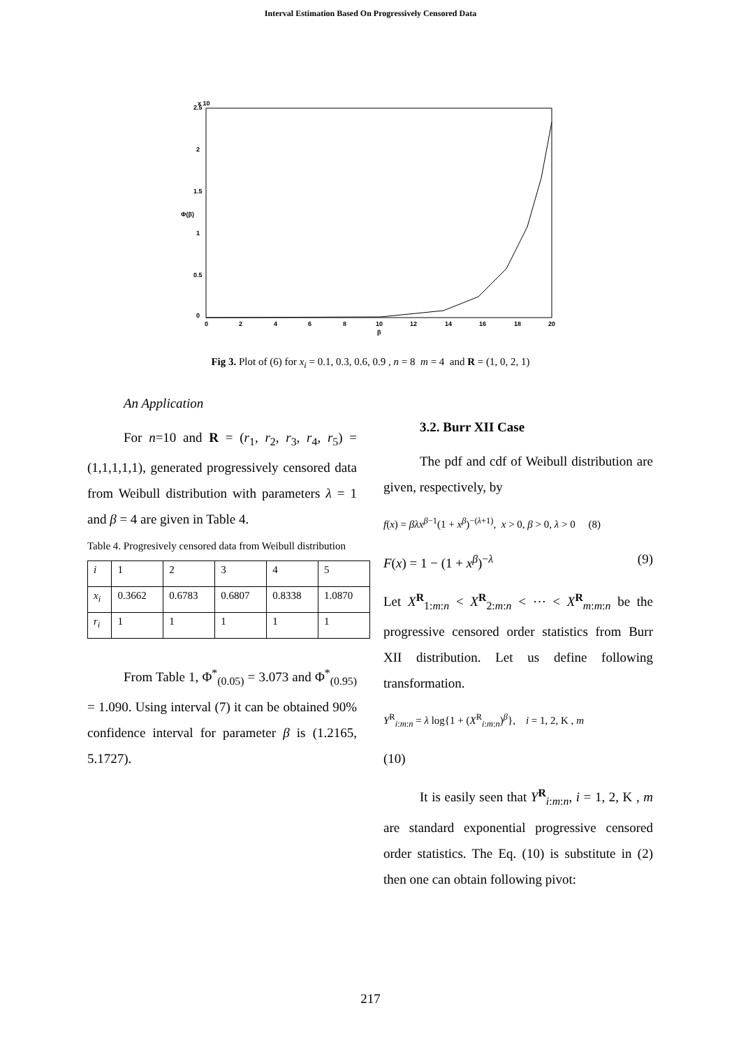Interval Estimation Based On Progressively Censored Data
2.5
2
1.5
1
0.5
0
0
2
4
6
8
10
12
14
16
18
20
β
x 10
Φ(β)
Fig 3. Plot of (6) for x<sub>i</sub> = 0.1, 0.3, 0.6, 0.9 , n = 8 m = 4 and R = (1, 0, 2, 1)
An Application
For n=10 and R = (r<sub>1</sub>, r<sub>2</sub>, r<sub>3</sub>, r<sub>4</sub>, r<sub>5</sub>) = (1,1,1,1,1), generated progressively censored data from Weibull distribution with parameters λ = 1 and β = 4 are given in Table 4.
Table 4. Progresively censored data from Weibull distribution
| i | 1 | 2 | 3 | 4 | 5 |
| x<sub>i</sub> | 0.3662 | 0.6783 | 0.6807 | 0.8338 | 1.0870 |
| r<sub>i</sub> | 1 | 1 | 1 | 1 | 1 |
From Table 1, Φ<sup>*</sup><sub>(0.05)</sub> = 3.073 and Φ<sup>*</sup><sub>(0.95)</sub> = 1.090. Using interval (7) it can be obtained 90% confidence interval for parameter β is (1.2165, 5.1727).
3.2. Burr XII Case
The pdf and cdf of Weibull distribution are given, respectively, by
f(x) = βλx<sup>β−1</sup>(1 + x<sup>β</sup>)<sup>−(λ+1)</sup>, x > 0, β > 0, λ > 0 (8)
F(x) = 1 − (1 + x<sup>β</sup>)<sup>−λ</sup> (9)
Let X<sup>R</sup><sub>1:m:n</sub> < X<sup>R</sup><sub>2:m:n</sub> < ⋯ < X<sup>R</sup><sub>m:m:n</sub> be the progressive censored order statistics from Burr XII distribution. Let us define following transformation.
Y<sup>R</sup><sub>i:m:n</sub> = λ log{1 + (X<sup>R</sup><sub>i:m:n</sub>)<sup>β</sup>}, i = 1, 2, K , m
(10)
It is easily seen that Y<sup>R</sup><sub>i:m:n</sub>, i = 1, 2, K , m are standard exponential progressive censored order statistics. The Eq. (10) is substitute in (2) then one can obtain following pivot:
217